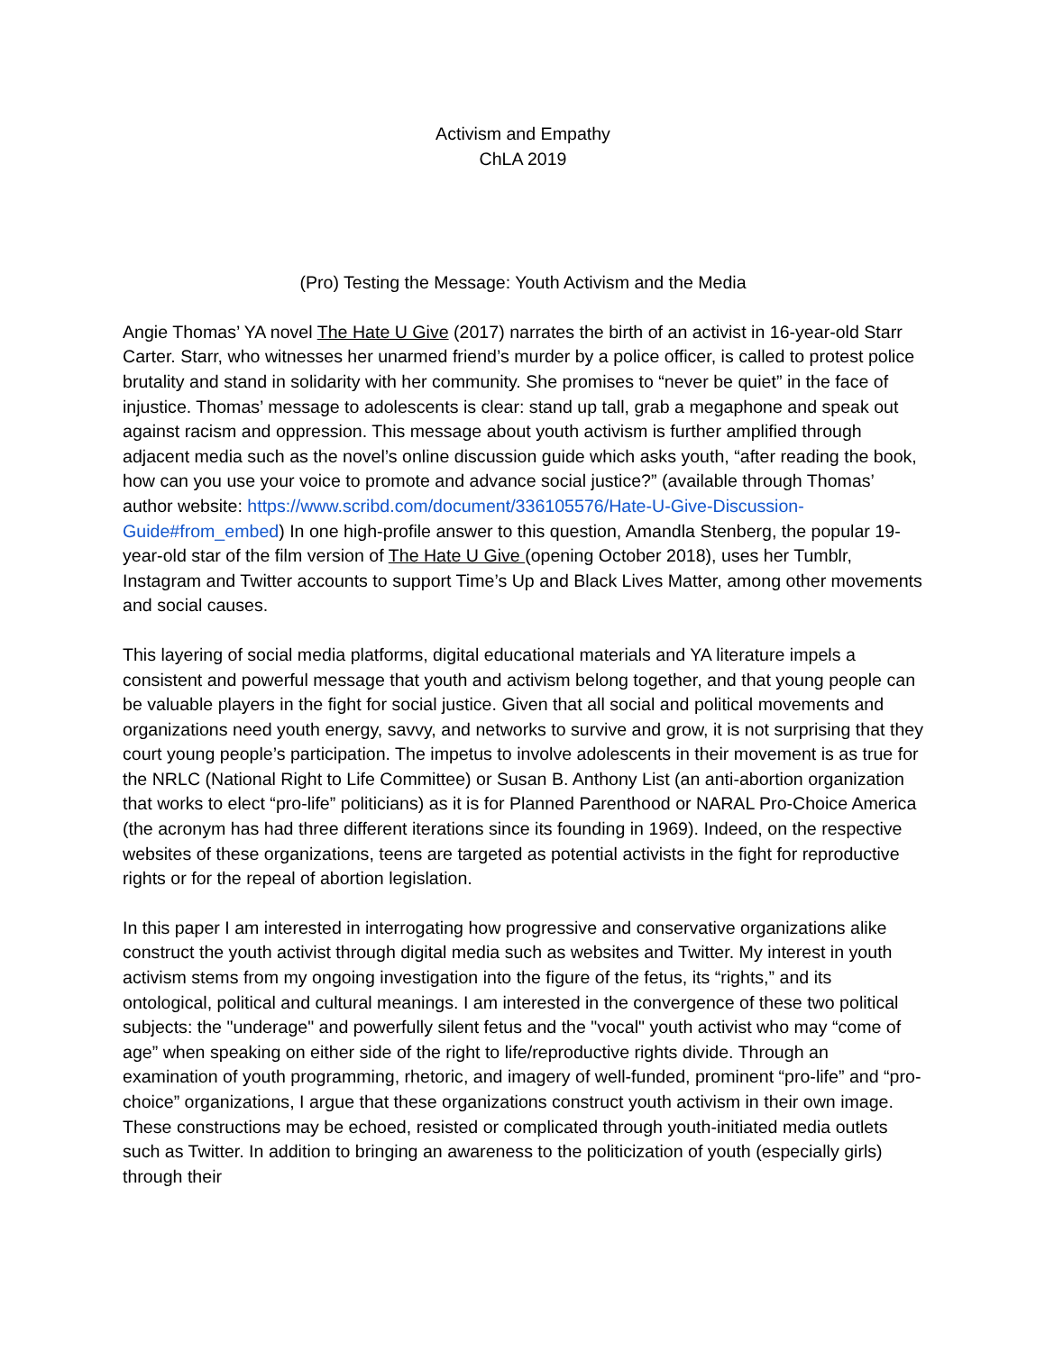Activism and Empathy
ChLA 2019
(Pro) Testing the Message: Youth Activism and the Media
Angie Thomas’ YA novel The Hate U Give (2017) narrates the birth of an activist in 16-year-old Starr Carter. Starr, who witnesses her unarmed friend’s murder by a police officer, is called to protest police brutality and stand in solidarity with her community. She promises to “never be quiet” in the face of injustice. Thomas’ message to adolescents is clear: stand up tall, grab a megaphone and speak out against racism and oppression. This message about youth activism is further amplified through adjacent media such as the novel’s online discussion guide which asks youth, “after reading the book, how can you use your voice to promote and advance social justice?” (available through Thomas’ author website: https://www.scribd.com/document/336105576/Hate-U-Give-Discussion-Guide#from_embed) In one high-profile answer to this question, Amandla Stenberg, the popular 19-year-old star of the film version of The Hate U Give (opening October 2018), uses her Tumblr, Instagram and Twitter accounts to support Time’s Up and Black Lives Matter, among other movements and social causes.
This layering of social media platforms, digital educational materials and YA literature impels a consistent and powerful message that youth and activism belong together, and that young people can be valuable players in the fight for social justice. Given that all social and political movements and organizations need youth energy, savvy, and networks to survive and grow, it is not surprising that they court young people’s participation. The impetus to involve adolescents in their movement is as true for the NRLC (National Right to Life Committee) or Susan B. Anthony List (an anti-abortion organization that works to elect “pro-life” politicians) as it is for Planned Parenthood or NARAL Pro-Choice America (the acronym has had three different iterations since its founding in 1969). Indeed, on the respective websites of these organizations, teens are targeted as potential activists in the fight for reproductive rights or for the repeal of abortion legislation.
In this paper I am interested in interrogating how progressive and conservative organizations alike construct the youth activist through digital media such as websites and Twitter. My interest in youth activism stems from my ongoing investigation into the figure of the fetus, its “rights,” and its ontological, political and cultural meanings. I am interested in the convergence of these two political subjects: the "underage" and powerfully silent fetus and the "vocal" youth activist who may “come of age” when speaking on either side of the right to life/reproductive rights divide. Through an examination of youth programming, rhetoric, and imagery of well-funded, prominent “pro-life” and “pro-choice” organizations, I argue that these organizations construct youth activism in their own image. These constructions may be echoed, resisted or complicated through youth-initiated media outlets such as Twitter. In addition to bringing an awareness to the politicization of youth (especially girls) through their